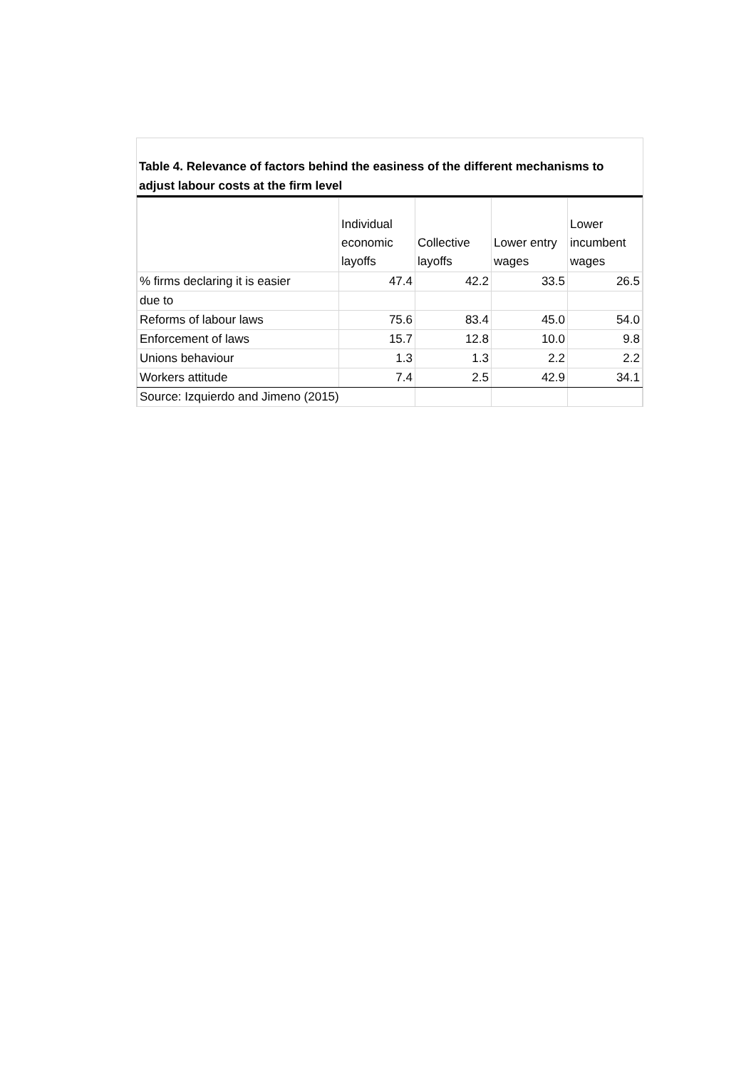Table 4. Relevance of factors behind the easiness of the different mechanisms to adjust labour costs at the firm level
| | Individual economic layoffs | Collective layoffs | Lower entry wages | Lower incumbent wages |
| --- | --- | --- | --- | --- |
| % firms declaring it is easier | 47.4 | 42.2 | 33.5 | 26.5 |
| due to | | | | |
| Reforms of labour laws | 75.6 | 83.4 | 45.0 | 54.0 |
| Enforcement of laws | 15.7 | 12.8 | 10.0 | 9.8 |
| Unions behaviour | 1.3 | 1.3 | 2.2 | 2.2 |
| Workers attitude | 7.4 | 2.5 | 42.9 | 34.1 |
| Source: Izquierdo and Jimeno (2015) | | | | |